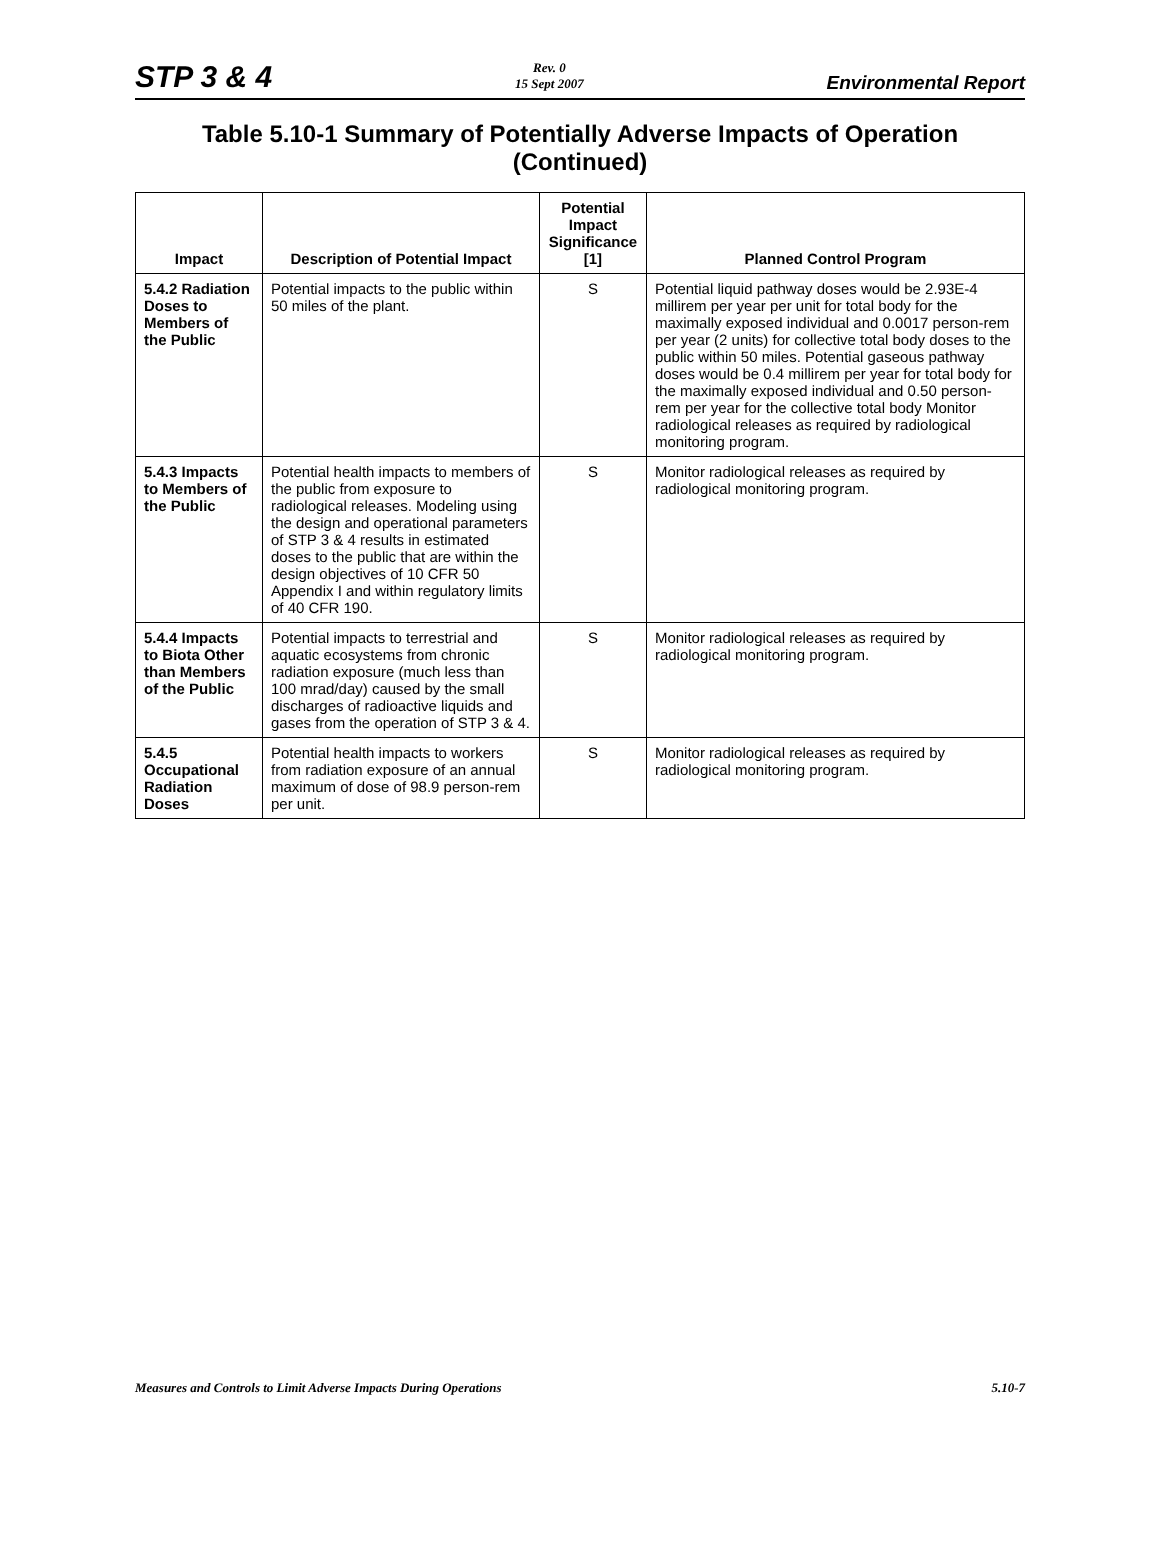STP 3 & 4
Rev. 0
15 Sept 2007
Environmental Report
Table 5.10-1 Summary of Potentially Adverse Impacts of Operation (Continued)
| Impact | Description of Potential Impact | Potential Impact Significance [1] | Planned Control Program |
| --- | --- | --- | --- |
| 5.4.2 Radiation Doses to Members of the Public | Potential impacts to the public within 50 miles of the plant. | S | Potential liquid pathway doses would be 2.93E-4 millirem per year per unit for total body for the maximally exposed individual and 0.0017 person-rem per year (2 units) for collective total body doses to the public within 50 miles. Potential gaseous pathway doses would be 0.4 millirem per year for total body for the maximally exposed individual and 0.50 person-rem per year for the collective total body Monitor radiological releases as required by radiological monitoring program. |
| 5.4.3 Impacts to Members of the Public | Potential health impacts to members of the public from exposure to radiological releases. Modeling using the design and operational parameters of STP 3 & 4 results in estimated doses to the public that are within the design objectives of 10 CFR 50 Appendix I and within regulatory limits of 40 CFR 190. | S | Monitor radiological releases as required by radiological monitoring program. |
| 5.4.4 Impacts to Biota Other than Members of the Public | Potential impacts to terrestrial and aquatic ecosystems from chronic radiation exposure (much less than 100 mrad/day) caused by the small discharges of radioactive liquids and gases from the operation of STP 3 & 4. | S | Monitor radiological releases as required by radiological monitoring program. |
| 5.4.5 Occupational Radiation Doses | Potential health impacts to workers from radiation exposure of an annual maximum of dose of 98.9 person-rem per unit. | S | Monitor radiological releases as required by radiological monitoring program. |
Measures and Controls to Limit Adverse Impacts During Operations
5.10-7